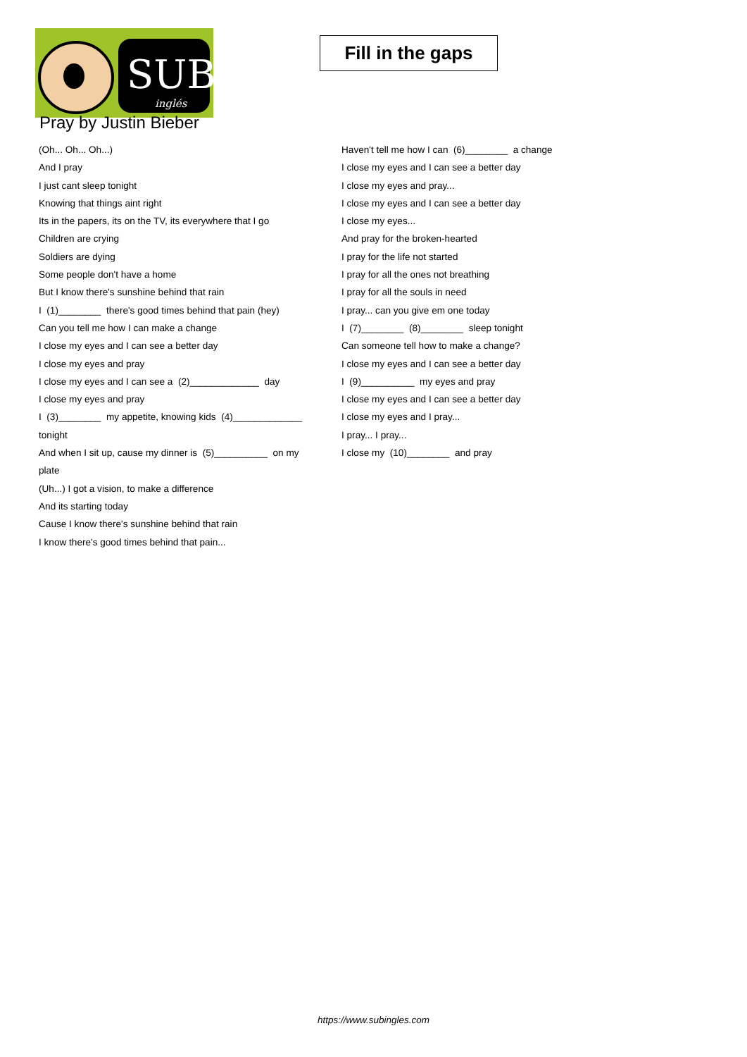SUB
inglés
Fill in the gaps
Pray by Justin Bieber
(Oh... Oh... Oh...)
And I pray
I just cant sleep tonight
Knowing that things aint right
Its in the papers, its on the TV, its everywhere that I go
Children are crying
Soldiers are dying
Some people don't have a home
But I know there's sunshine behind that rain
I (1)________ there's good times behind that pain (hey)
Can you tell me how I can make a change
I close my eyes and I can see a better day
I close my eyes and pray
I close my eyes and I can see a (2)_____________ day
I close my eyes and pray
I (3)________ my appetite, knowing kids (4)_____________ tonight
And when I sit up, cause my dinner is (5)__________ on my plate
(Uh...) I got a vision, to make a difference
And its starting today
Cause I know there's sunshine behind that rain
I know there's good times behind that pain...
Haven't tell me how I can (6)________ a change
I close my eyes and I can see a better day
I close my eyes and pray...
I close my eyes and I can see a better day
I close my eyes...
And pray for the broken-hearted
I pray for the life not started
I pray for all the ones not breathing
I pray for all the souls in need
I pray... can you give em one today
I (7)________ (8)________ sleep tonight
Can someone tell how to make a change?
I close my eyes and I can see a better day
I (9)__________ my eyes and pray
I close my eyes and I can see a better day
I close my eyes and I pray...
I pray... I pray...
I close my (10)________ and pray
https://www.subingles.com